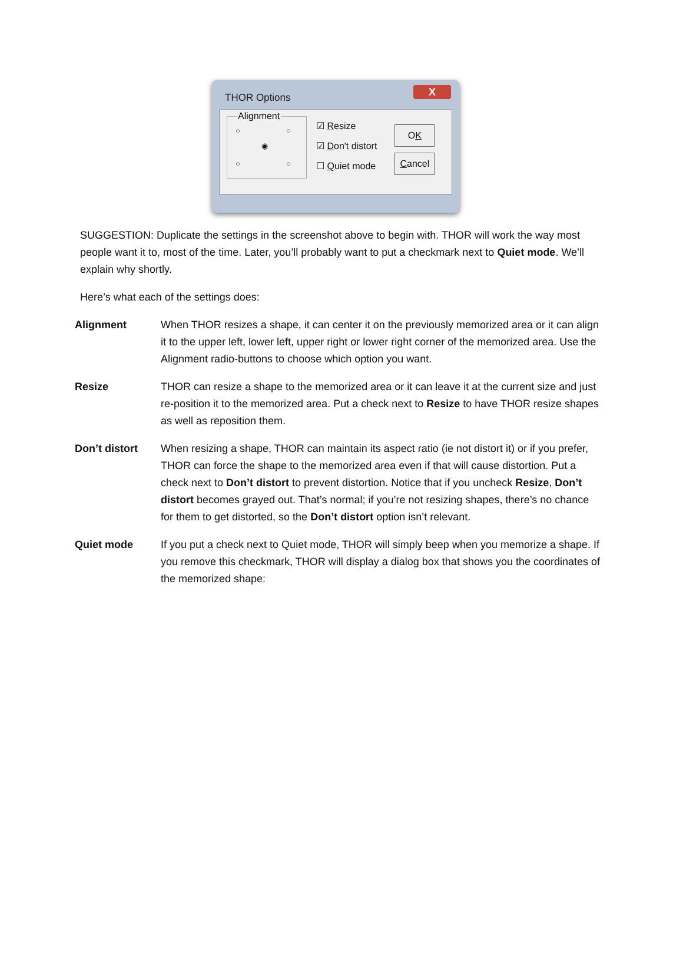THOR Options
X
Alignment
○ ○
◉
○ ○
☑ Resize
☑ Don't distort
☐ Quiet mode
OK
Cancel
SUGGESTION: Duplicate the settings in the screenshot above to begin with. THOR will work the way most people want it to, most of the time. Later, you’ll probably want to put a checkmark next to Quiet mode. We’ll explain why shortly.
Here’s what each of the settings does:
Alignment When THOR resizes a shape, it can center it on the previously memorized area or it can align it to the upper left, lower left, upper right or lower right corner of the memorized area. Use the Alignment radio-buttons to choose which option you want.
Resize THOR can resize a shape to the memorized area or it can leave it at the current size and just re-position it to the memorized area. Put a check next to Resize to have THOR resize shapes as well as reposition them.
Don’t distort When resizing a shape, THOR can maintain its aspect ratio (ie not distort it) or if you prefer, THOR can force the shape to the memorized area even if that will cause distortion. Put a check next to Don’t distort to prevent distortion. Notice that if you uncheck Resize, Don’t distort becomes grayed out. That’s normal; if you’re not resizing shapes, there’s no chance for them to get distorted, so the Don’t distort option isn’t relevant.
Quiet mode If you put a check next to Quiet mode, THOR will simply beep when you memorize a shape. If you remove this checkmark, THOR will display a dialog box that shows you the coordinates of the memorized shape: